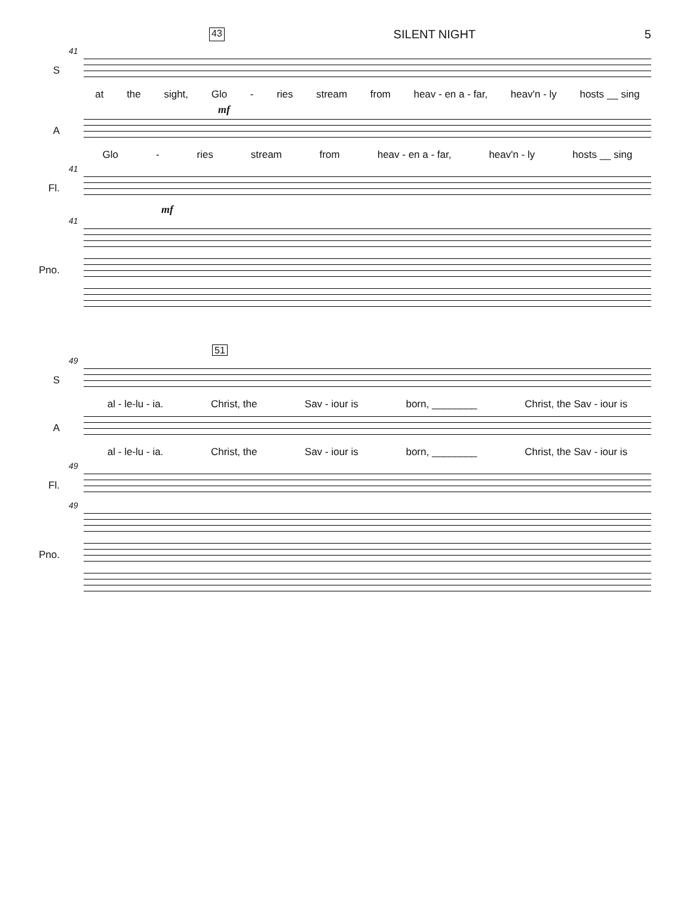43 SILENT NIGHT 5
41
S
at the sight, Glo - ries stream from heav - en a - far, heav'n - ly hosts __ sing
mf
A
Glo - ries stream from heav - en a - far, heav'n - ly hosts __ sing
41
Fl.
mf
41
Pno.
51
49
S
al - le-lu - ia. Christ, the Sav - iour is born, ________ Christ, the Sav - iour is
A
al - le-lu - ia. Christ, the Sav - iour is born, ________ Christ, the Sav - iour is
49
Fl.
49
Pno.